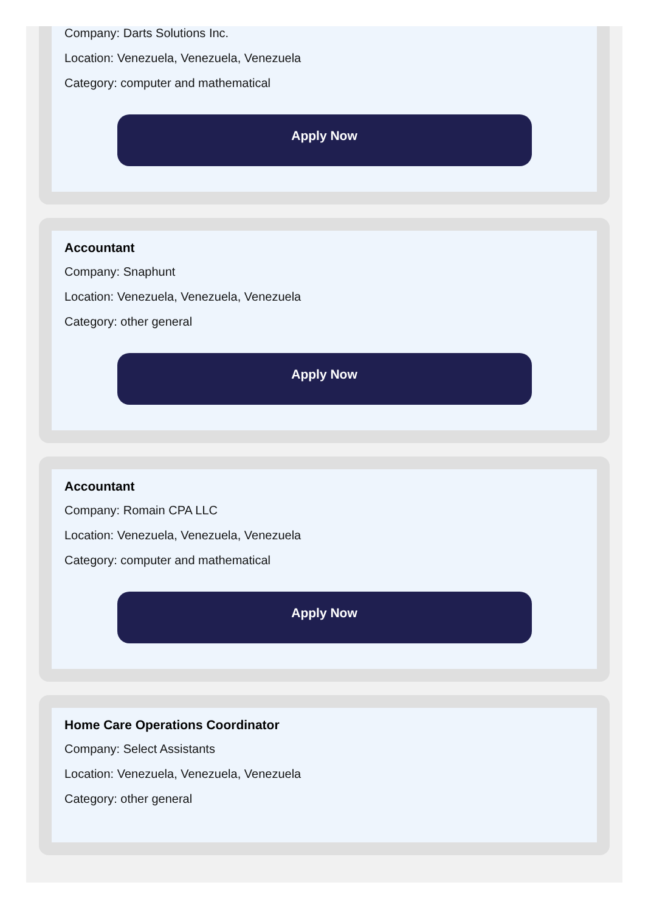Company: Darts Solutions Inc.
Location: Venezuela, Venezuela, Venezuela
Category: computer and mathematical
Apply Now
Accountant
Company: Snaphunt
Location: Venezuela, Venezuela, Venezuela
Category: other general
Apply Now
Accountant
Company: Romain CPA LLC
Location: Venezuela, Venezuela, Venezuela
Category: computer and mathematical
Apply Now
Home Care Operations Coordinator
Company: Select Assistants
Location: Venezuela, Venezuela, Venezuela
Category: other general